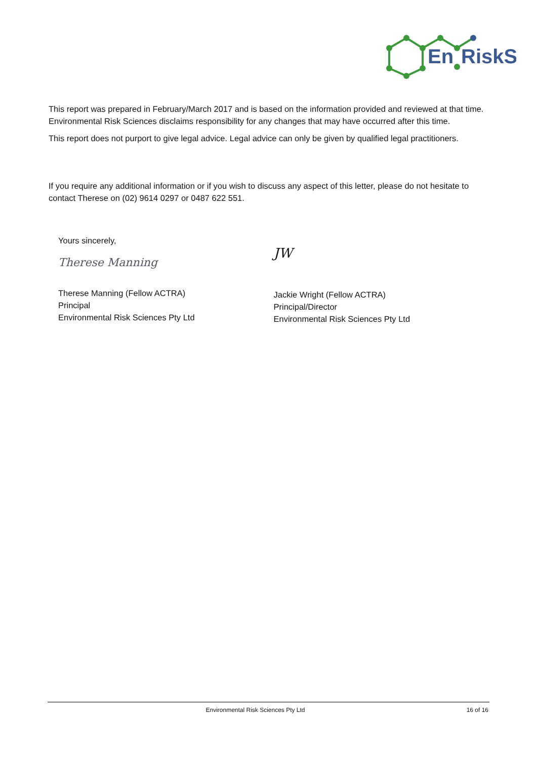En
RiskS
This report was prepared in February/March 2017 and is based on the information provided and reviewed at that time. Environmental Risk Sciences disclaims responsibility for any changes that may have occurred after this time.
This report does not purport to give legal advice. Legal advice can only be given by qualified legal practitioners.
If you require any additional information or if you wish to discuss any aspect of this letter, please do not hesitate to contact Therese on (02) 9614 0297 or 0487 622 551.
Yours sincerely,
Therese Manning
Therese Manning (Fellow ACTRA)
Principal
Environmental Risk Sciences Pty Ltd
JW
Jackie Wright (Fellow ACTRA)
Principal/Director
Environmental Risk Sciences Pty Ltd
Environmental Risk Sciences Pty Ltd 16 of 16